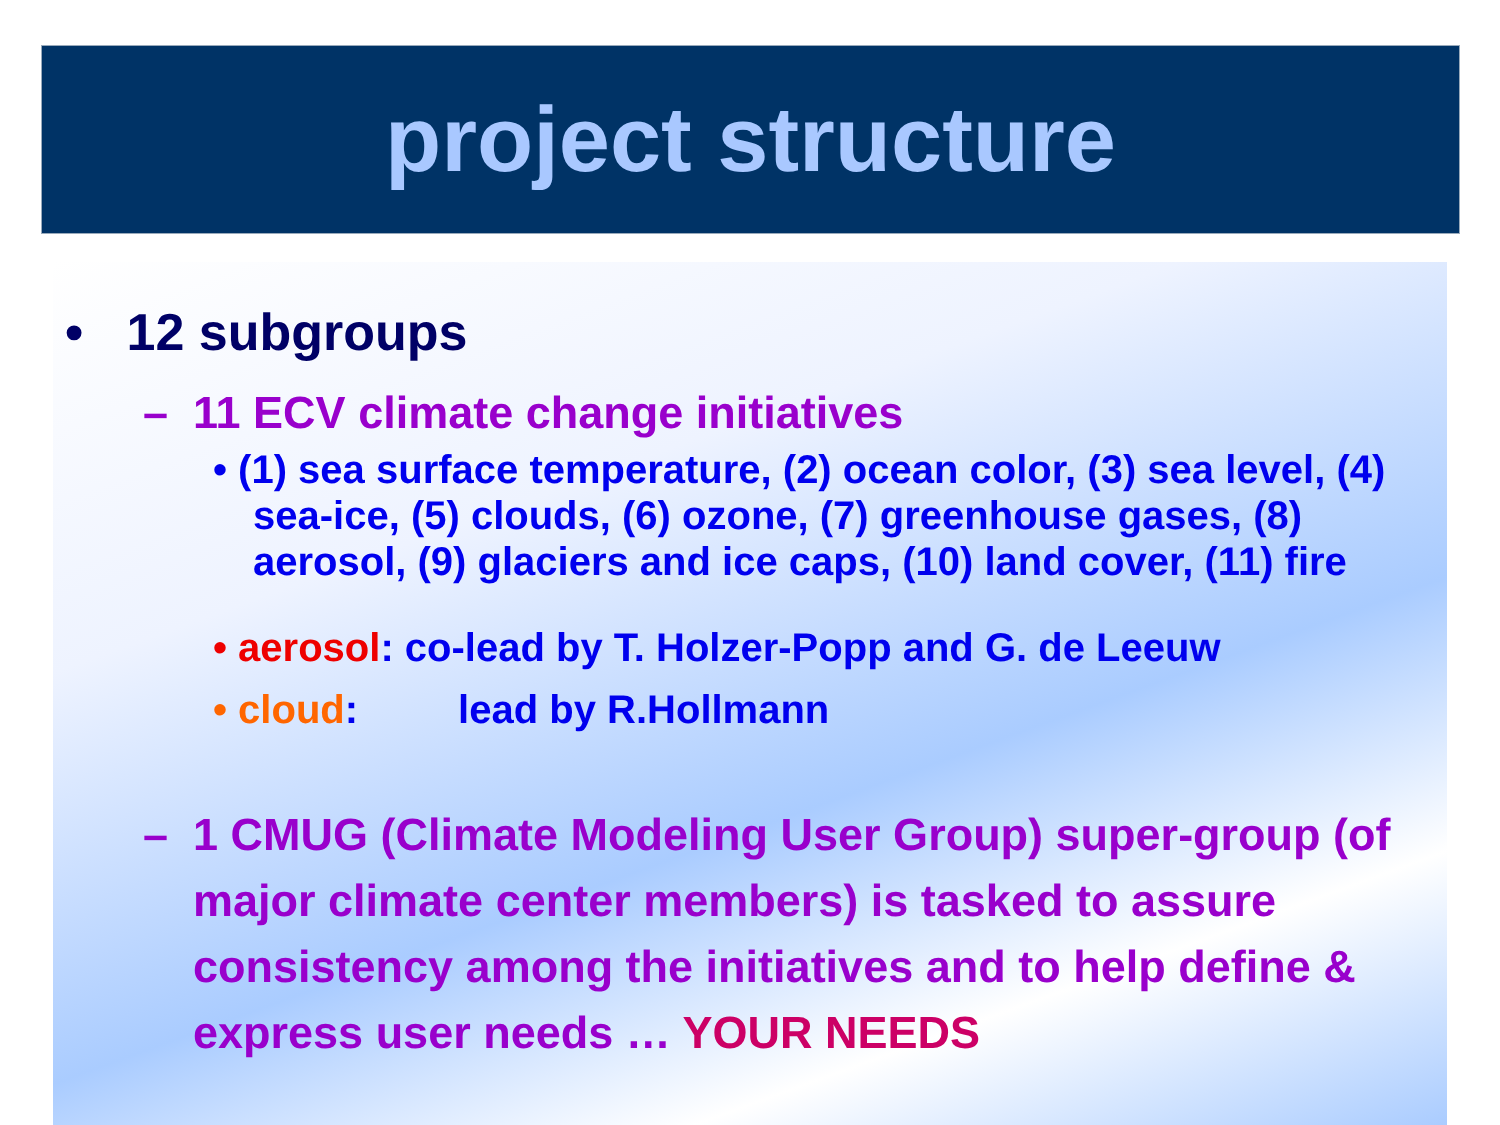project structure
• 12 subgroups
– 11 ECV climate change initiatives
• (1) sea surface temperature, (2) ocean color, (3) sea level, (4) sea-ice, (5) clouds, (6) ozone, (7) greenhouse gases, (8) aerosol, (9) glaciers and ice caps, (10) land cover, (11) fire
• aerosol: co-lead by T. Holzer-Popp and G. de Leeuw
• cloud: lead by R.Hollmann
– 1 CMUG (Climate Modeling User Group) super-group (of major climate center members) is tasked to assure consistency among the initiatives and to help define & express user needs … YOUR NEEDS